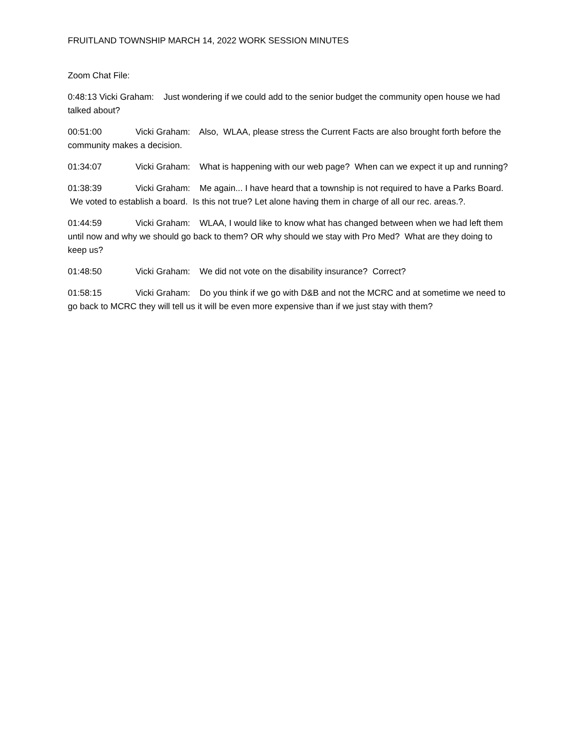FRUITLAND TOWNSHIP MARCH 14, 2022 WORK SESSION MINUTES
Zoom Chat File:
0:48:13 Vicki Graham: Just wondering if we could add to the senior budget the community open house we had talked about?
00:51:00 Vicki Graham: Also, WLAA, please stress the Current Facts are also brought forth before the community makes a decision.
01:34:07 Vicki Graham: What is happening with our web page? When can we expect it up and running?
01:38:39 Vicki Graham: Me again... I have heard that a township is not required to have a Parks Board. We voted to establish a board. Is this not true? Let alone having them in charge of all our rec. areas.?.
01:44:59 Vicki Graham: WLAA, I would like to know what has changed between when we had left them until now and why we should go back to them? OR why should we stay with Pro Med? What are they doing to keep us?
01:48:50 Vicki Graham: We did not vote on the disability insurance? Correct?
01:58:15 Vicki Graham: Do you think if we go with D&B and not the MCRC and at sometime we need to go back to MCRC they will tell us it will be even more expensive than if we just stay with them?